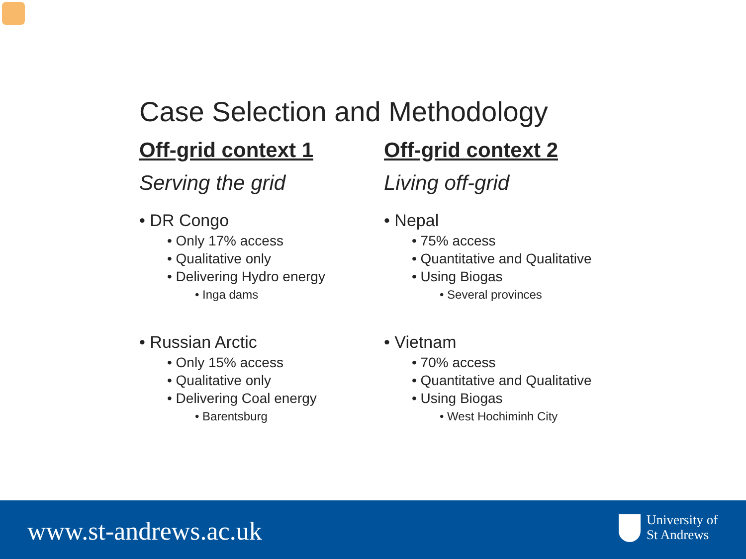Case Selection and Methodology
Off-grid context 1
Serving the grid
• DR Congo
• Only 17% access
• Qualitative only
• Delivering Hydro energy
• Inga dams
• Russian Arctic
• Only 15% access
• Qualitative only
• Delivering Coal energy
• Barentsburg
Off-grid context 2
Living off-grid
• Nepal
• 75% access
• Quantitative and Qualitative
• Using Biogas
• Several provinces
• Vietnam
• 70% access
• Quantitative and Qualitative
• Using Biogas
• West Hochiminh City
www.st-andrews.ac.uk
University of
St Andrews